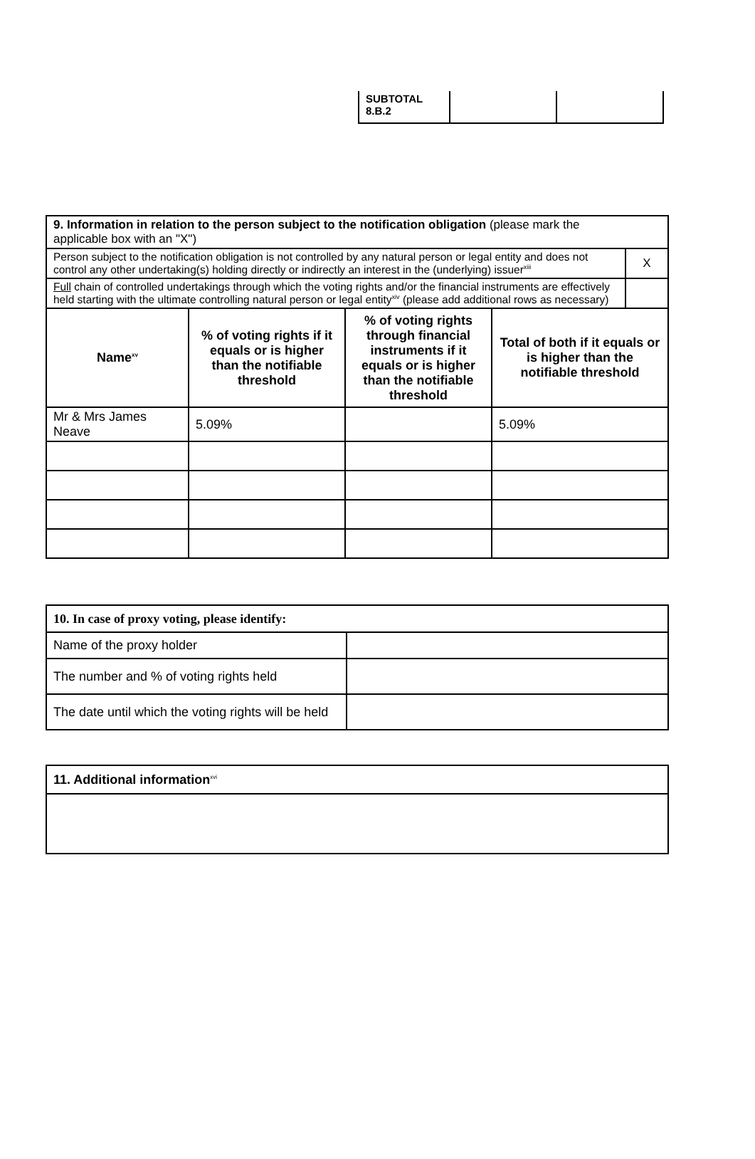| SUBTOTAL 8.B.2 | | |
| 9. Information in relation to the person subject to the notification obligation (please mark the applicable box with an "X") | |
| Person subject to the notification obligation is not controlled by any natural person or legal entity and does not control any other undertaking(s) holding directly or indirectly an interest in the (underlying) issuer<sup>xiii</sup> | X |
| Full chain of controlled undertakings through which the voting rights and/or the financial instruments are effectively held starting with the ultimate controlling natural person or legal entity<sup>xiv</sup> (please add additional rows as necessary) | |
| Name<sup>xv</sup> | % of voting rights if it equals or is higher than the notifiable threshold | % of voting rights through financial instruments if it equals or is higher than the notifiable threshold | Total of both if it equals or is higher than the notifiable threshold |
| --- | --- | --- | --- |
| Mr & Mrs James Neave | 5.09% | | 5.09% |
| 10. In case of proxy voting, please identify: | |
| Name of the proxy holder | |
| The number and % of voting rights held | |
| The date until which the voting rights will be held | |
| 11. Additional information<sup>xvi</sup> |